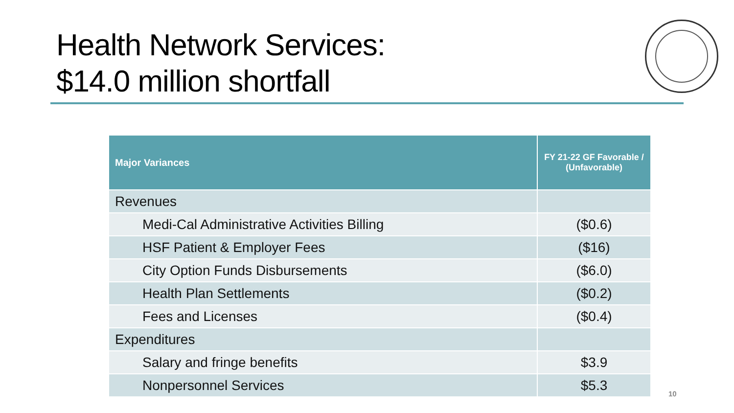Health Network Services:
$14.0 million shortfall
| Major Variances | FY 21-22 GF Favorable / (Unfavorable) |
| --- | --- |
| Revenues | |
| Medi-Cal Administrative Activities Billing | ($0.6) |
| HSF Patient & Employer Fees | ($16) |
| City Option Funds Disbursements | ($6.0) |
| Health Plan Settlements | ($0.2) |
| Fees and Licenses | ($0.4) |
| Expenditures | |
| Salary and fringe benefits | $3.9 |
| Nonpersonnel Services | $5.3 |
10